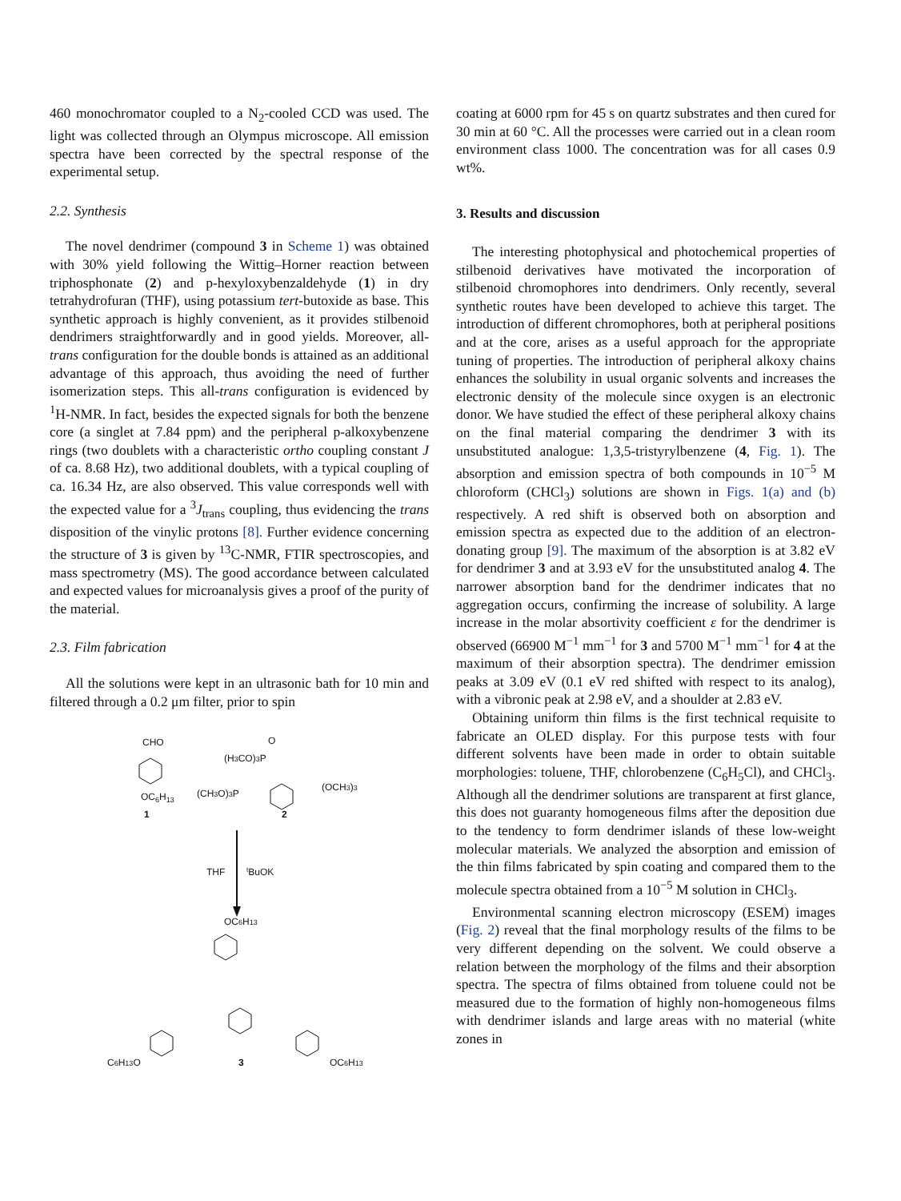460 monochromator coupled to a N<sub>2</sub>-cooled CCD was used. The light was collected through an Olympus microscope. All emission spectra have been corrected by the spectral response of the experimental setup.
2.2. Synthesis
The novel dendrimer (compound 3 in Scheme 1) was obtained with 30% yield following the Wittig–Horner reaction between triphosphonate (2) and p-hexyloxybenzaldehyde (1) in dry tetrahydrofuran (THF), using potassium tert-butoxide as base. This synthetic approach is highly convenient, as it provides stilbenoid dendrimers straightforwardly and in good yields. Moreover, all-trans configuration for the double bonds is attained as an additional advantage of this approach, thus avoiding the need of further isomerization steps. This all-trans configuration is evidenced by <sup>1</sup>H-NMR. In fact, besides the expected signals for both the benzene core (a singlet at 7.84 ppm) and the peripheral p-alkoxybenzene rings (two doublets with a characteristic ortho coupling constant J of ca. 8.68 Hz), two additional doublets, with a typical coupling of ca. 16.34 Hz, are also observed. This value corresponds well with the expected value for a <sup>3</sup>J<sub>trans</sub> coupling, thus evidencing the trans disposition of the vinylic protons [8]. Further evidence concerning the structure of 3 is given by <sup>13</sup>C-NMR, FTIR spectroscopies, and mass spectrometry (MS). The good accordance between calculated and expected values for microanalysis gives a proof of the purity of the material.
2.3. Film fabrication
All the solutions were kept in an ultrasonic bath for 10 min and filtered through a 0.2 μm filter, prior to spin
CHO
OC6H13
1
(H3CO)3P
O
(CH3O)3P
(OCH3)3
2
THF
tBuOK
OC6H13
C6H13O
3
OC6H13
coating at 6000 rpm for 45 s on quartz substrates and then cured for 30 min at 60 °C. All the processes were carried out in a clean room environment class 1000. The concentration was for all cases 0.9 wt%.
3. Results and discussion
The interesting photophysical and photochemical properties of stilbenoid derivatives have motivated the incorporation of stilbenoid chromophores into dendrimers. Only recently, several synthetic routes have been developed to achieve this target. The introduction of different chromophores, both at peripheral positions and at the core, arises as a useful approach for the appropriate tuning of properties. The introduction of peripheral alkoxy chains enhances the solubility in usual organic solvents and increases the electronic density of the molecule since oxygen is an electronic donor. We have studied the effect of these peripheral alkoxy chains on the final material comparing the dendrimer 3 with its unsubstituted analogue: 1,3,5-tristyrylbenzene (4, Fig. 1). The absorption and emission spectra of both compounds in 10<sup>−5</sup> M chloroform (CHCl<sub>3</sub>) solutions are shown in Figs. 1(a) and (b) respectively. A red shift is observed both on absorption and emission spectra as expected due to the addition of an electron-donating group [9]. The maximum of the absorption is at 3.82 eV for dendrimer 3 and at 3.93 eV for the unsubstituted analog 4. The narrower absorption band for the dendrimer indicates that no aggregation occurs, confirming the increase of solubility. A large increase in the molar absortivity coefficient ε for the dendrimer is observed (66900 M<sup>−1</sup> mm<sup>−1</sup> for 3 and 5700 M<sup>−1</sup> mm<sup>−1</sup> for 4 at the maximum of their absorption spectra). The dendrimer emission peaks at 3.09 eV (0.1 eV red shifted with respect to its analog), with a vibronic peak at 2.98 eV, and a shoulder at 2.83 eV.
Obtaining uniform thin films is the first technical requisite to fabricate an OLED display. For this purpose tests with four different solvents have been made in order to obtain suitable morphologies: toluene, THF, chlorobenzene (C<sub>6</sub>H<sub>5</sub>Cl), and CHCl<sub>3</sub>. Although all the dendrimer solutions are transparent at first glance, this does not guaranty homogeneous films after the deposition due to the tendency to form dendrimer islands of these low-weight molecular materials. We analyzed the absorption and emission of the thin films fabricated by spin coating and compared them to the molecule spectra obtained from a 10<sup>−5</sup> M solution in CHCl<sub>3</sub>.
Environmental scanning electron microscopy (ESEM) images (Fig. 2) reveal that the final morphology results of the films to be very different depending on the solvent. We could observe a relation between the morphology of the films and their absorption spectra. The spectra of films obtained from toluene could not be measured due to the formation of highly non-homogeneous films with dendrimer islands and large areas with no material (white zones in